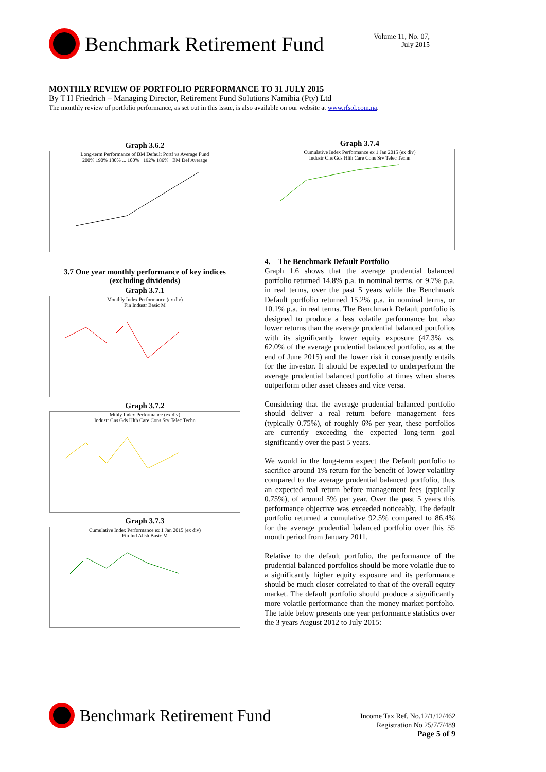Benchmark Retirement Fund
Volume 11, No. 07,
July 2015
MONTHLY REVIEW OF PORTFOLIO PERFORMANCE TO 31 JULY 2015
By T H Friedrich – Managing Director, Retirement Fund Solutions Namibia (Pty) Ltd
The monthly review of portfolio performance, as set out in this issue, is also available on our website at www.rfsol.com.na.
Graph 3.6.2
Long-term Performance of BM Default Portf vs Average Fund
200% 190% 180% ... 100% 192% 186% BM Def Average
3.7 One year monthly performance of key indices (excluding dividends)
Graph 3.7.1
Monthly Index Performance (ex div)
Fin Industr Basic M
Graph 3.7.2
Mthly Index Performance (ex div)
Industr Cns Gds Hlth Care Cons Srv Telec Techn
Graph 3.7.3
Cumulative Index Performance ex 1 Jan 2015 (ex div)
Fin Ind Allsh Basic M
Graph 3.7.4
Cumulative Index Performance ex 1 Jan 2015 (ex div)
Industr Cns Gds Hlth Care Cons Srv Telec Techn
4. The Benchmark Default Portfolio
Graph 1.6 shows that the average prudential balanced portfolio returned 14.8% p.a. in nominal terms, or 9.7% p.a. in real terms, over the past 5 years while the Benchmark Default portfolio returned 15.2% p.a. in nominal terms, or 10.1% p.a. in real terms. The Benchmark Default portfolio is designed to produce a less volatile performance but also lower returns than the average prudential balanced portfolios with its significantly lower equity exposure (47.3% vs. 62.0% of the average prudential balanced portfolio, as at the end of June 2015) and the lower risk it consequently entails for the investor. It should be expected to underperform the average prudential balanced portfolio at times when shares outperform other asset classes and vice versa.
Considering that the average prudential balanced portfolio should deliver a real return before management fees (typically 0.75%), of roughly 6% per year, these portfolios are currently exceeding the expected long-term goal significantly over the past 5 years.
We would in the long-term expect the Default portfolio to sacrifice around 1% return for the benefit of lower volatility compared to the average prudential balanced portfolio, thus an expected real return before management fees (typically 0.75%), of around 5% per year. Over the past 5 years this performance objective was exceeded noticeably. The default portfolio returned a cumulative 92.5% compared to 86.4% for the average prudential balanced portfolio over this 55 month period from January 2011.
Relative to the default portfolio, the performance of the prudential balanced portfolios should be more volatile due to a significantly higher equity exposure and its performance should be much closer correlated to that of the overall equity market. The default portfolio should produce a significantly more volatile performance than the money market portfolio. The table below presents one year performance statistics over the 3 years August 2012 to July 2015:
Benchmark Retirement Fund
Income Tax Ref. No.12/1/12/462
Registration No 25/7/7/489
Page 5 of 9